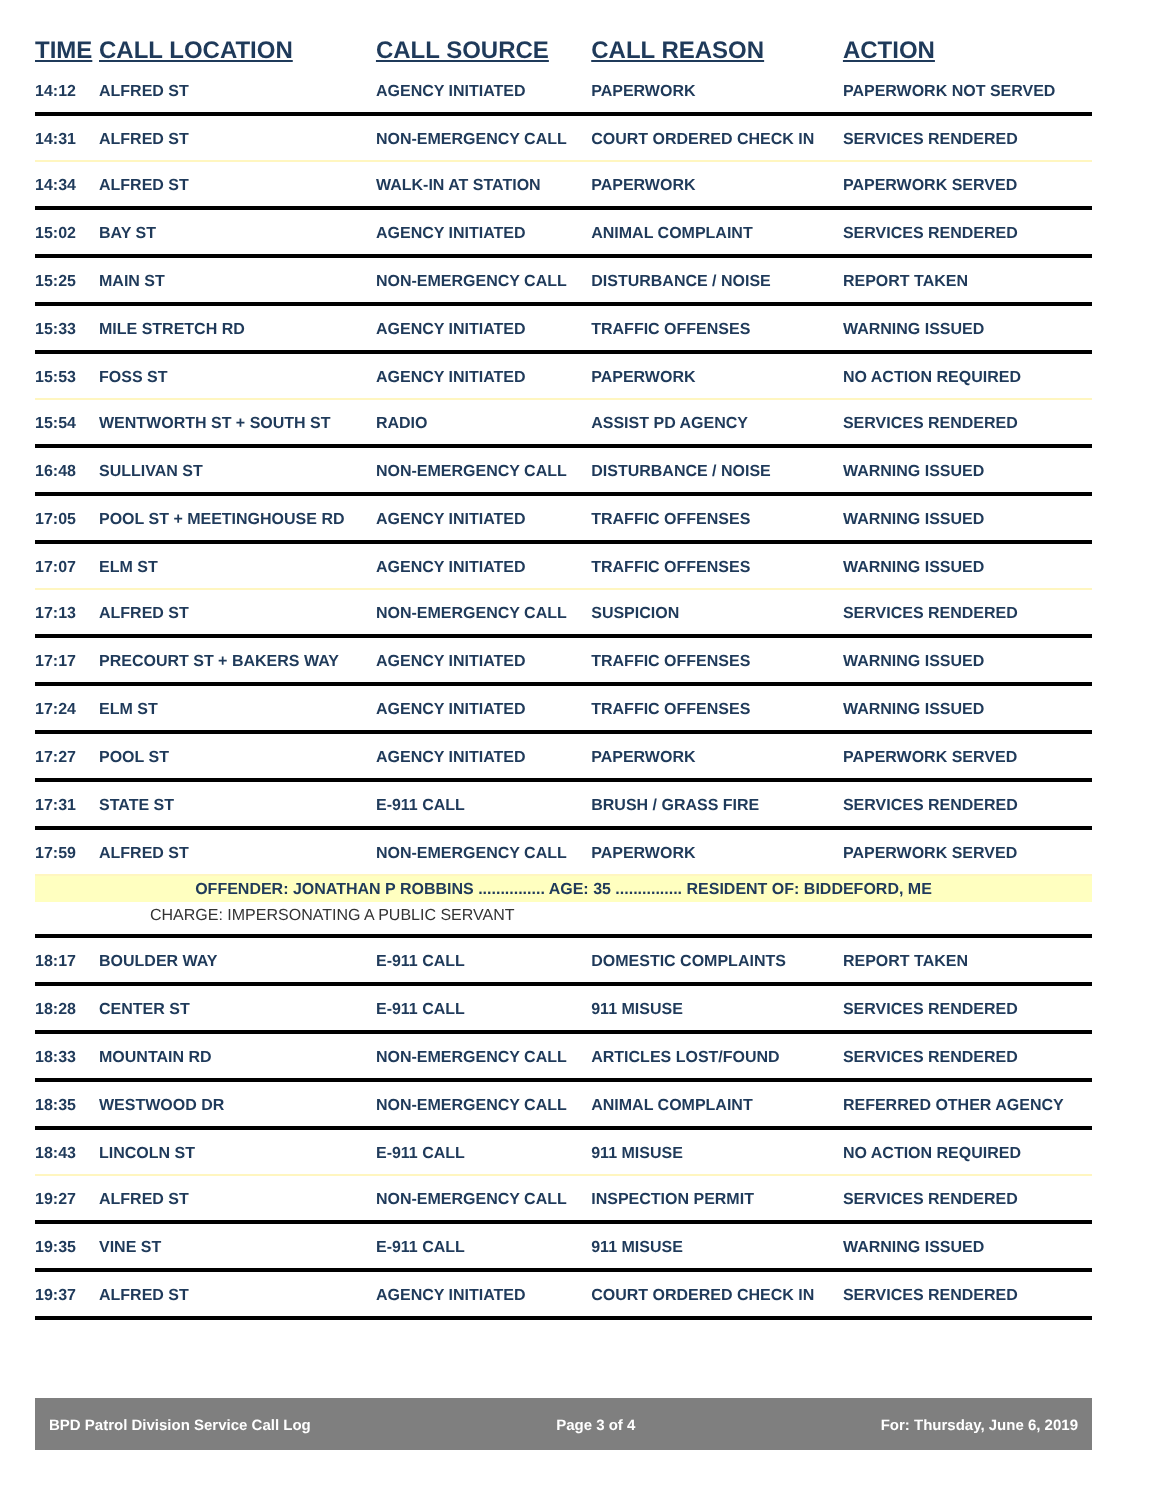| TIME | CALL LOCATION | CALL SOURCE | CALL REASON | ACTION |
| --- | --- | --- | --- | --- |
| 14:12 | ALFRED ST | AGENCY INITIATED | PAPERWORK | PAPERWORK NOT SERVED |
| 14:31 | ALFRED ST | NON-EMERGENCY CALL | COURT ORDERED CHECK IN | SERVICES RENDERED |
| 14:34 | ALFRED ST | WALK-IN AT STATION | PAPERWORK | PAPERWORK SERVED |
| 15:02 | BAY ST | AGENCY INITIATED | ANIMAL COMPLAINT | SERVICES RENDERED |
| 15:25 | MAIN ST | NON-EMERGENCY CALL | DISTURBANCE / NOISE | REPORT TAKEN |
| 15:33 | MILE STRETCH RD | AGENCY INITIATED | TRAFFIC OFFENSES | WARNING ISSUED |
| 15:53 | FOSS ST | AGENCY INITIATED | PAPERWORK | NO ACTION REQUIRED |
| 15:54 | WENTWORTH ST + SOUTH ST | RADIO | ASSIST PD AGENCY | SERVICES RENDERED |
| 16:48 | SULLIVAN ST | NON-EMERGENCY CALL | DISTURBANCE / NOISE | WARNING ISSUED |
| 17:05 | POOL ST + MEETINGHOUSE RD | AGENCY INITIATED | TRAFFIC OFFENSES | WARNING ISSUED |
| 17:07 | ELM ST | AGENCY INITIATED | TRAFFIC OFFENSES | WARNING ISSUED |
| 17:13 | ALFRED ST | NON-EMERGENCY CALL | SUSPICION | SERVICES RENDERED |
| 17:17 | PRECOURT ST + BAKERS WAY | AGENCY INITIATED | TRAFFIC OFFENSES | WARNING ISSUED |
| 17:24 | ELM ST | AGENCY INITIATED | TRAFFIC OFFENSES | WARNING ISSUED |
| 17:27 | POOL ST | AGENCY INITIATED | PAPERWORK | PAPERWORK SERVED |
| 17:31 | STATE ST | E-911 CALL | BRUSH / GRASS FIRE | SERVICES RENDERED |
| 17:59 | ALFRED ST | NON-EMERGENCY CALL | PAPERWORK | PAPERWORK SERVED |
| OFFENDER: JONATHAN P ROBBINS ............... AGE: 35 ............... RESIDENT OF: BIDDEFORD, ME | | | | |
| CHARGE: IMPERSONATING A PUBLIC SERVANT | | | | |
| 18:17 | BOULDER WAY | E-911 CALL | DOMESTIC COMPLAINTS | REPORT TAKEN |
| 18:28 | CENTER ST | E-911 CALL | 911 MISUSE | SERVICES RENDERED |
| 18:33 | MOUNTAIN RD | NON-EMERGENCY CALL | ARTICLES LOST/FOUND | SERVICES RENDERED |
| 18:35 | WESTWOOD DR | NON-EMERGENCY CALL | ANIMAL COMPLAINT | REFERRED OTHER AGENCY |
| 18:43 | LINCOLN ST | E-911 CALL | 911 MISUSE | NO ACTION REQUIRED |
| 19:27 | ALFRED ST | NON-EMERGENCY CALL | INSPECTION PERMIT | SERVICES RENDERED |
| 19:35 | VINE ST | E-911 CALL | 911 MISUSE | WARNING ISSUED |
| 19:37 | ALFRED ST | AGENCY INITIATED | COURT ORDERED CHECK IN | SERVICES RENDERED |
BPD Patrol Division Service Call Log Page 3 of 4 For: Thursday, June 6, 2019